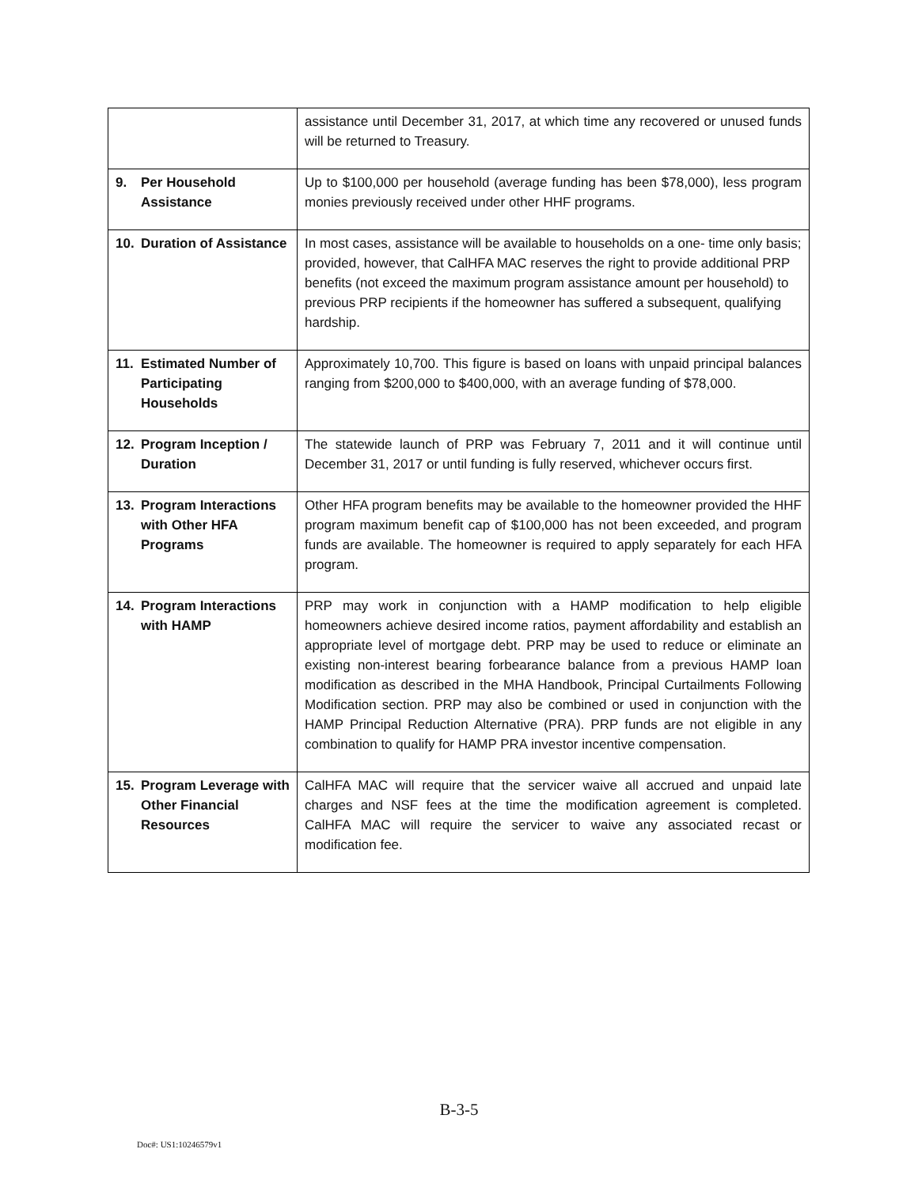| | assistance until December 31, 2017, at which time any recovered or unused funds will be returned to Treasury. |
| 9. Per Household Assistance | Up to $100,000 per household (average funding has been $78,000), less program monies previously received under other HHF programs. |
| 10. Duration of Assistance | In most cases, assistance will be available to households on a one- time only basis; provided, however, that CalHFA MAC reserves the right to provide additional PRP benefits (not exceed the maximum program assistance amount per household) to previous PRP recipients if the homeowner has suffered a subsequent, qualifying hardship. |
| 11. Estimated Number of Participating Households | Approximately 10,700. This figure is based on loans with unpaid principal balances ranging from $200,000 to $400,000, with an average funding of $78,000. |
| 12. Program Inception / Duration | The statewide launch of PRP was February 7, 2011 and it will continue until December 31, 2017 or until funding is fully reserved, whichever occurs first. |
| 13. Program Interactions with Other HFA Programs | Other HFA program benefits may be available to the homeowner provided the HHF program maximum benefit cap of $100,000 has not been exceeded, and program funds are available. The homeowner is required to apply separately for each HFA program. |
| 14. Program Interactions with HAMP | PRP may work in conjunction with a HAMP modification to help eligible homeowners achieve desired income ratios, payment affordability and establish an appropriate level of mortgage debt. PRP may be used to reduce or eliminate an existing non-interest bearing forbearance balance from a previous HAMP loan modification as described in the MHA Handbook, Principal Curtailments Following Modification section. PRP may also be combined or used in conjunction with the HAMP Principal Reduction Alternative (PRA). PRP funds are not eligible in any combination to qualify for HAMP PRA investor incentive compensation. |
| 15. Program Leverage with Other Financial Resources | CalHFA MAC will require that the servicer waive all accrued and unpaid late charges and NSF fees at the time the modification agreement is completed. CalHFA MAC will require the servicer to waive any associated recast or modification fee. |
B-3-5
Doc#: US1:10246579v1